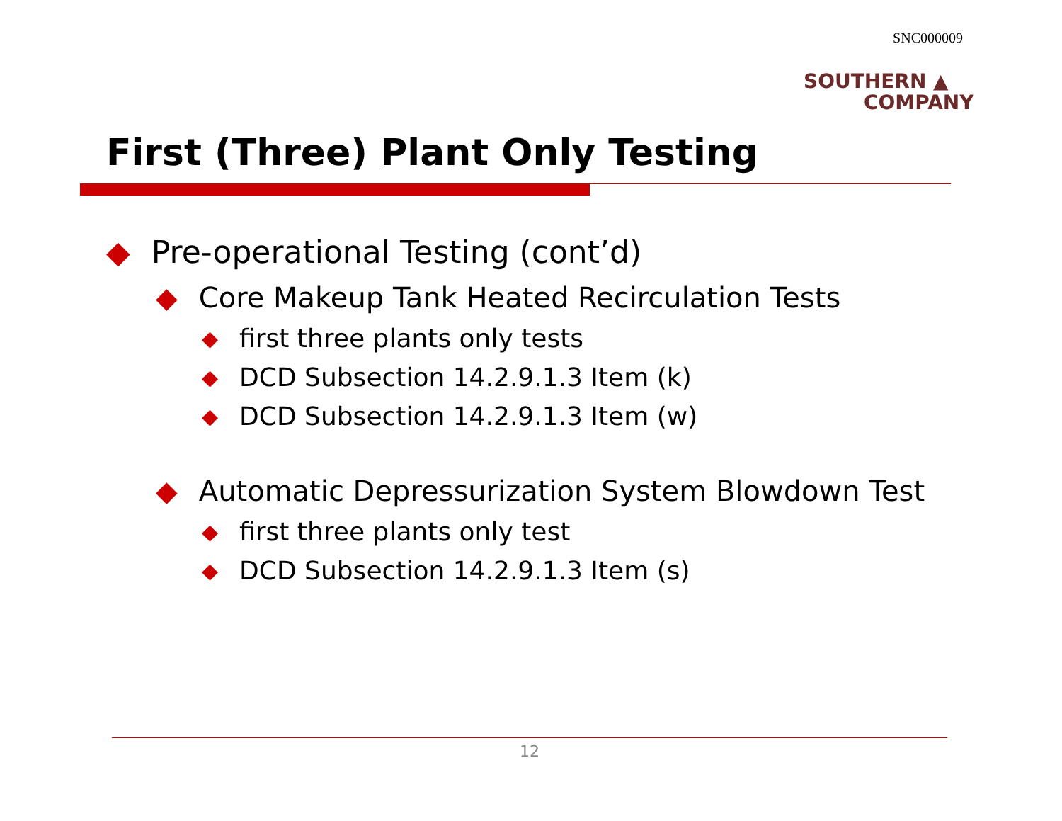SNC000009
SOUTHERN ▲
COMPANY
First (Three) Plant Only Testing
◆ Pre-operational Testing (cont’d)
◆ Core Makeup Tank Heated Recirculation Tests
◆ first three plants only tests
◆ DCD Subsection 14.2.9.1.3 Item (k)
◆ DCD Subsection 14.2.9.1.3 Item (w)
◆ Automatic Depressurization System Blowdown Test
◆ first three plants only test
◆ DCD Subsection 14.2.9.1.3 Item (s)
12